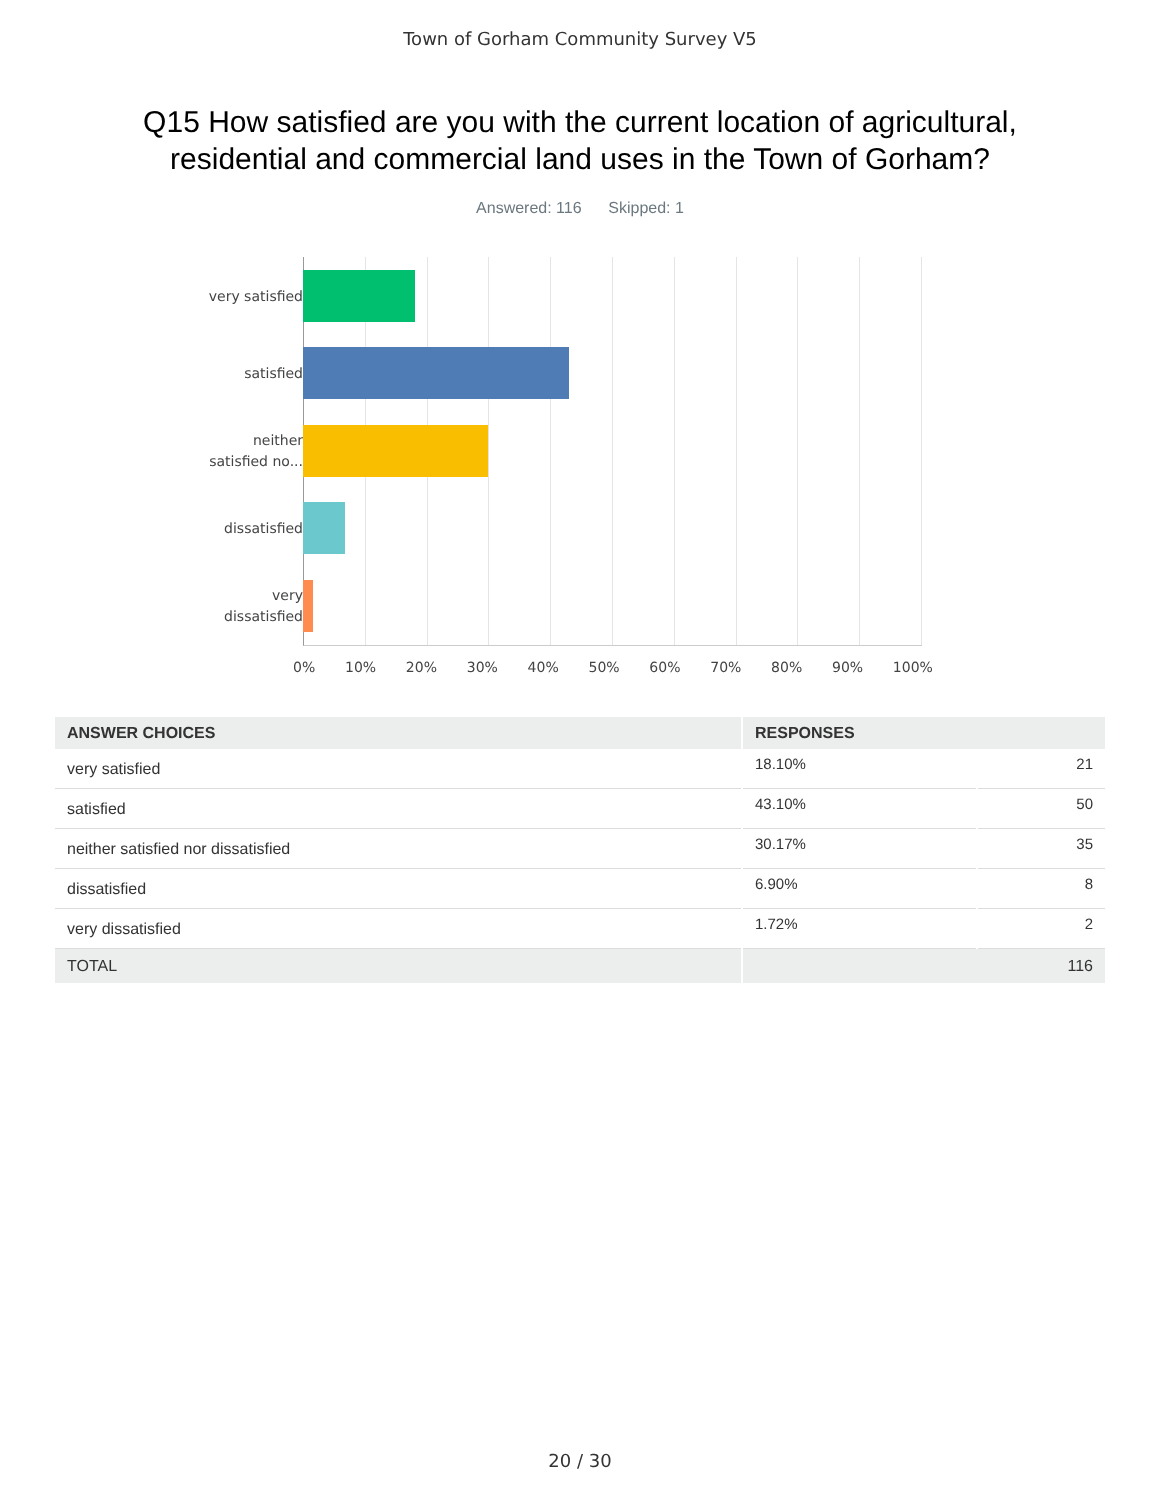Town of Gorham Community Survey V5
Q15 How satisfied are you with the current location of agricultural,
residential and commercial land uses in the Town of Gorham?
Answered: 116 Skipped: 1
very satisfied
satisfied
neither
satisfied no...
dissatisfied
very
dissatisfied
0% 10% 20% 30% 40% 50% 60% 70% 80% 90% 100%
| ANSWER CHOICES | RESPONSES | |
| --- | --- | --- |
| very satisfied | 18.10% | 21 |
| satisfied | 43.10% | 50 |
| neither satisfied nor dissatisfied | 30.17% | 35 |
| dissatisfied | 6.90% | 8 |
| very dissatisfied | 1.72% | 2 |
| TOTAL | 116 | |
20 / 30